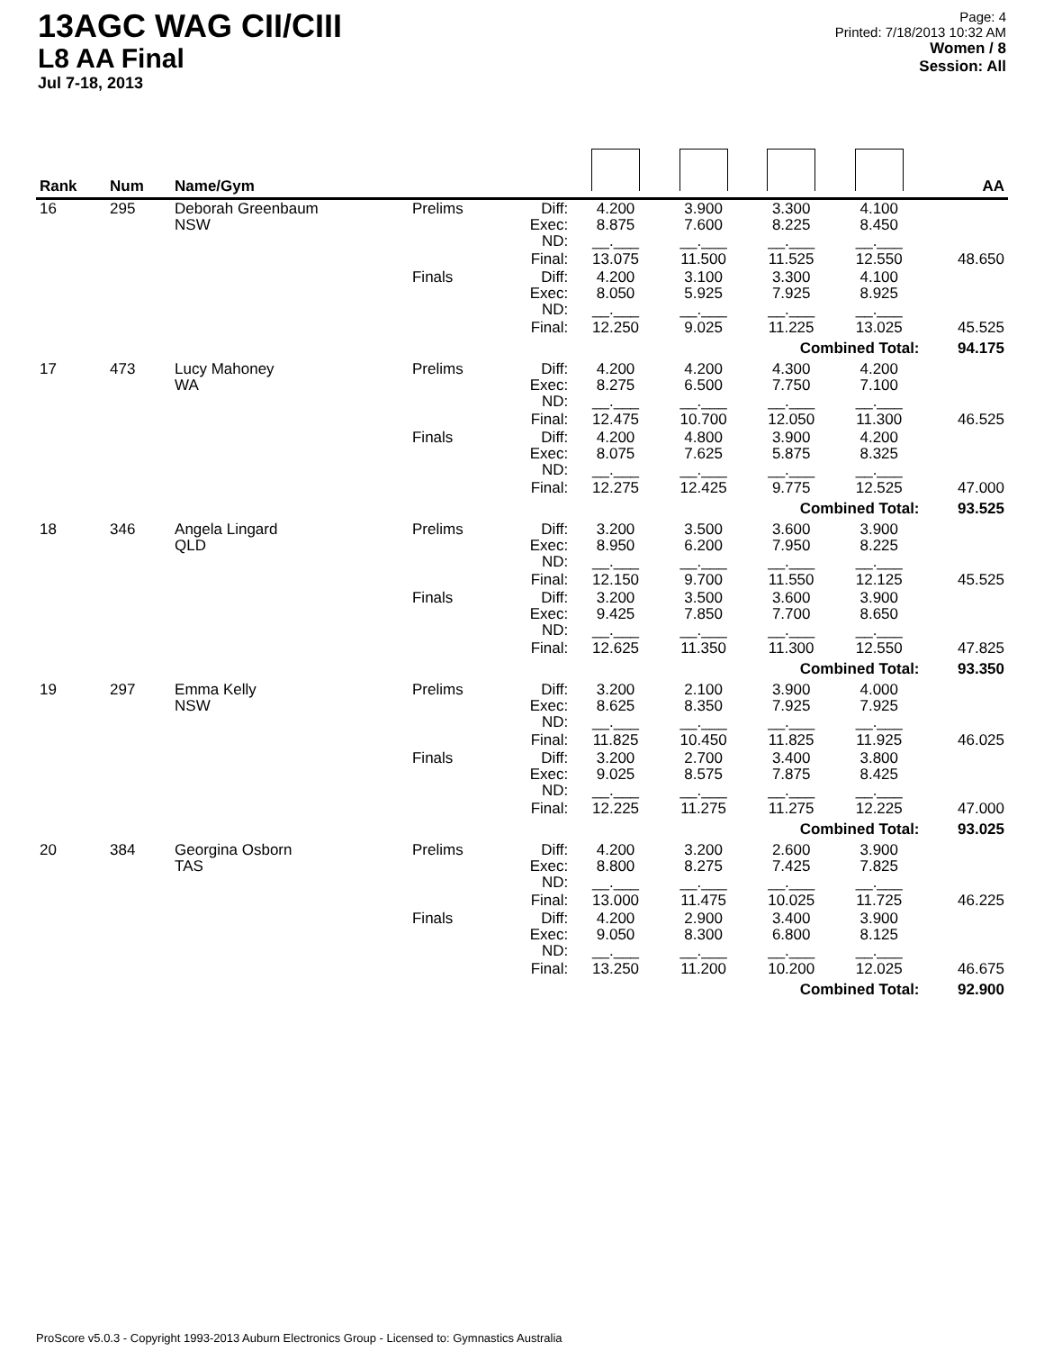13AGC WAG CII/CIII
L8 AA Final
Jul 7-18, 2013
Page: 4
Printed: 7/18/2013 10:32 AM
Women / 8
Session: All
| Rank | Num | Name/Gym | | | | | | | AA |
| --- | --- | --- | --- | --- | --- | --- | --- | --- | --- |
| 16 | 295 | Deborah Greenbaum NSW | Prelims | Diff: Exec: ND: | 4.200 8.875 __.___ | 3.900 7.600 __.___ | 3.300 8.225 __.___ | 4.100 8.450 __.___ | |
| | | | | Final: | 13.075 | 11.500 | 11.525 | 12.550 | 48.650 |
| | | | Finals | Diff: Exec: ND: | 4.200 8.050 __.___ | 3.100 5.925 __.___ | 3.300 7.925 __.___ | 4.100 8.925 __.___ | |
| | | | | Final: | 12.250 | 9.025 | 11.225 | 13.025 | 45.525 |
| Combined Total: | | | | | | | | | 94.175 |
| 17 | 473 | Lucy Mahoney WA | Prelims | Diff: Exec: ND: | 4.200 8.275 __.___ | 4.200 6.500 __.___ | 4.300 7.750 __.___ | 4.200 7.100 __.___ | |
| | | | | Final: | 12.475 | 10.700 | 12.050 | 11.300 | 46.525 |
| | | | Finals | Diff: Exec: ND: | 4.200 8.075 __.___ | 4.800 7.625 __.___ | 3.900 5.875 __.___ | 4.200 8.325 __.___ | |
| | | | | Final: | 12.275 | 12.425 | 9.775 | 12.525 | 47.000 |
| Combined Total: | | | | | | | | | 93.525 |
| 18 | 346 | Angela Lingard QLD | Prelims | Diff: Exec: ND: | 3.200 8.950 __.___ | 3.500 6.200 __.___ | 3.600 7.950 __.___ | 3.900 8.225 __.___ | |
| | | | | Final: | 12.150 | 9.700 | 11.550 | 12.125 | 45.525 |
| | | | Finals | Diff: Exec: ND: | 3.200 9.425 __.___ | 3.500 7.850 __.___ | 3.600 7.700 __.___ | 3.900 8.650 __.___ | |
| | | | | Final: | 12.625 | 11.350 | 11.300 | 12.550 | 47.825 |
| Combined Total: | | | | | | | | | 93.350 |
| 19 | 297 | Emma Kelly NSW | Prelims | Diff: Exec: ND: | 3.200 8.625 __.___ | 2.100 8.350 __.___ | 3.900 7.925 __.___ | 4.000 7.925 __.___ | |
| | | | | Final: | 11.825 | 10.450 | 11.825 | 11.925 | 46.025 |
| | | | Finals | Diff: Exec: ND: | 3.200 9.025 __.___ | 2.700 8.575 __.___ | 3.400 7.875 __.___ | 3.800 8.425 __.___ | |
| | | | | Final: | 12.225 | 11.275 | 11.275 | 12.225 | 47.000 |
| Combined Total: | | | | | | | | | 93.025 |
| 20 | 384 | Georgina Osborn TAS | Prelims | Diff: Exec: ND: | 4.200 8.800 __.___ | 3.200 8.275 __.___ | 2.600 7.425 __.___ | 3.900 7.825 __.___ | |
| | | | | Final: | 13.000 | 11.475 | 10.025 | 11.725 | 46.225 |
| | | | Finals | Diff: Exec: ND: | 4.200 9.050 __.___ | 2.900 8.300 __.___ | 3.400 6.800 __.___ | 3.900 8.125 __.___ | |
| | | | | Final: | 13.250 | 11.200 | 10.200 | 12.025 | 46.675 |
| Combined Total: | | | | | | | | | 92.900 |
ProScore v5.0.3 - Copyright 1993-2013 Auburn Electronics Group - Licensed to: Gymnastics Australia